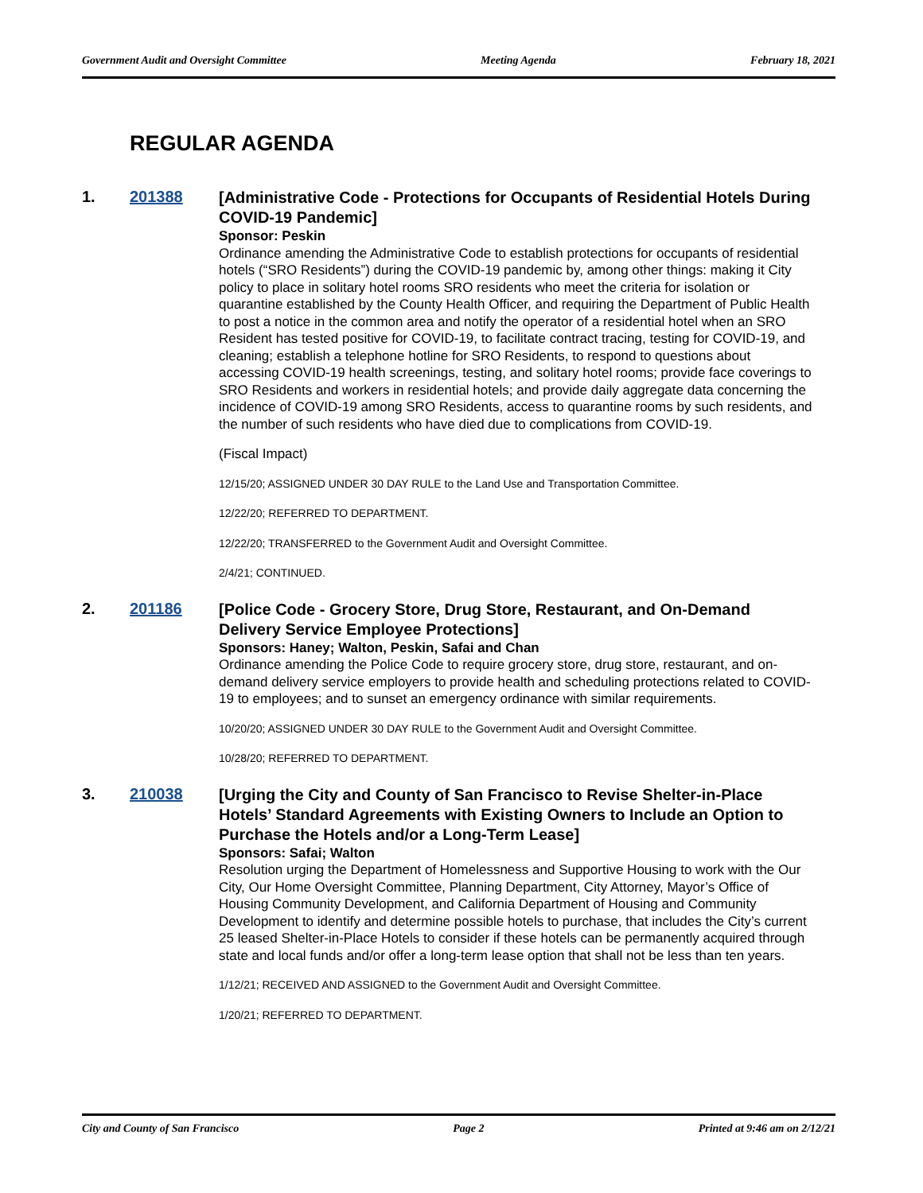Government Audit and Oversight Committee Meeting Agenda February 18, 2021
REGULAR AGENDA
1. 201388
[Administrative Code - Protections for Occupants of Residential Hotels During COVID-19 Pandemic]
Sponsor: Peskin
Ordinance amending the Administrative Code to establish protections for occupants of residential hotels (“SRO Residents”) during the COVID-19 pandemic by, among other things: making it City policy to place in solitary hotel rooms SRO residents who meet the criteria for isolation or quarantine established by the County Health Officer, and requiring the Department of Public Health to post a notice in the common area and notify the operator of a residential hotel when an SRO Resident has tested positive for COVID-19, to facilitate contract tracing, testing for COVID-19, and cleaning; establish a telephone hotline for SRO Residents, to respond to questions about accessing COVID-19 health screenings, testing, and solitary hotel rooms; provide face coverings to SRO Residents and workers in residential hotels; and provide daily aggregate data concerning the incidence of COVID-19 among SRO Residents, access to quarantine rooms by such residents, and the number of such residents who have died due to complications from COVID-19.
(Fiscal Impact)
12/15/20; ASSIGNED UNDER 30 DAY RULE to the Land Use and Transportation Committee.
12/22/20; REFERRED TO DEPARTMENT.
12/22/20; TRANSFERRED to the Government Audit and Oversight Committee.
2/4/21; CONTINUED.
2. 201186
[Police Code - Grocery Store, Drug Store, Restaurant, and On-Demand Delivery Service Employee Protections]
Sponsors: Haney; Walton, Peskin, Safai and Chan
Ordinance amending the Police Code to require grocery store, drug store, restaurant, and on-demand delivery service employers to provide health and scheduling protections related to COVID-19 to employees; and to sunset an emergency ordinance with similar requirements.
10/20/20; ASSIGNED UNDER 30 DAY RULE to the Government Audit and Oversight Committee.
10/28/20; REFERRED TO DEPARTMENT.
3. 210038
[Urging the City and County of San Francisco to Revise Shelter-in-Place Hotels’ Standard Agreements with Existing Owners to Include an Option to Purchase the Hotels and/or a Long-Term Lease]
Sponsors: Safai; Walton
Resolution urging the Department of Homelessness and Supportive Housing to work with the Our City, Our Home Oversight Committee, Planning Department, City Attorney, Mayor’s Office of Housing Community Development, and California Department of Housing and Community Development to identify and determine possible hotels to purchase, that includes the City’s current 25 leased Shelter-in-Place Hotels to consider if these hotels can be permanently acquired through state and local funds and/or offer a long-term lease option that shall not be less than ten years.
1/12/21; RECEIVED AND ASSIGNED to the Government Audit and Oversight Committee.
1/20/21; REFERRED TO DEPARTMENT.
City and County of San Francisco Page 2 Printed at 9:46 am on 2/12/21